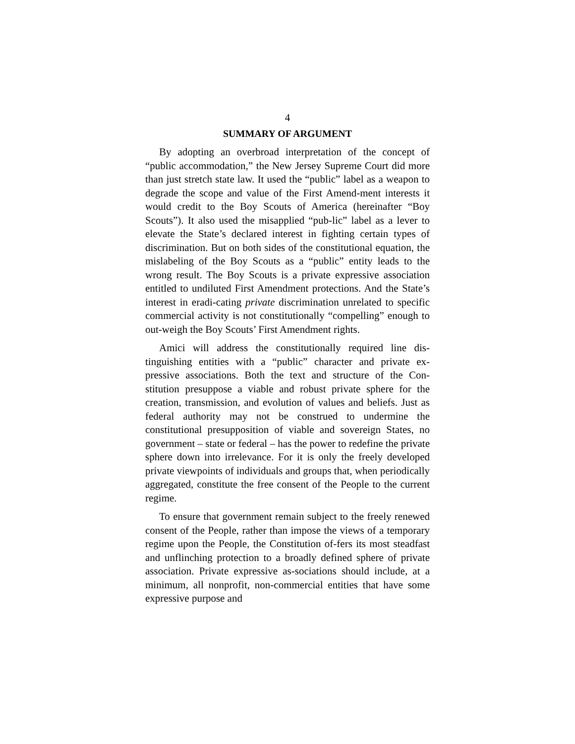4
SUMMARY OF ARGUMENT
By adopting an overbroad interpretation of the concept of “public accommodation,” the New Jersey Supreme Court did more than just stretch state law. It used the “public” label as a weapon to degrade the scope and value of the First Amend-ment interests it would credit to the Boy Scouts of America (hereinafter “Boy Scouts”). It also used the misapplied “pub-lic” label as a lever to elevate the State’s declared interest in fighting certain types of discrimination. But on both sides of the constitutional equation, the mislabeling of the Boy Scouts as a “public” entity leads to the wrong result. The Boy Scouts is a private expressive association entitled to undiluted First Amendment protections. And the State’s interest in eradi-cating private discrimination unrelated to specific commercial activity is not constitutionally “compelling” enough to out-weigh the Boy Scouts’ First Amendment rights.
Amici will address the constitutionally required line dis-tinguishing entities with a “public” character and private ex-pressive associations. Both the text and structure of the Con-stitution presuppose a viable and robust private sphere for the creation, transmission, and evolution of values and beliefs. Just as federal authority may not be construed to undermine the constitutional presupposition of viable and sovereign States, no government – state or federal – has the power to redefine the private sphere down into irrelevance. For it is only the freely developed private viewpoints of individuals and groups that, when periodically aggregated, constitute the free consent of the People to the current regime.
To ensure that government remain subject to the freely renewed consent of the People, rather than impose the views of a temporary regime upon the People, the Constitution of-fers its most steadfast and unflinching protection to a broadly defined sphere of private association. Private expressive as-sociations should include, at a minimum, all nonprofit, non-commercial entities that have some expressive purpose and